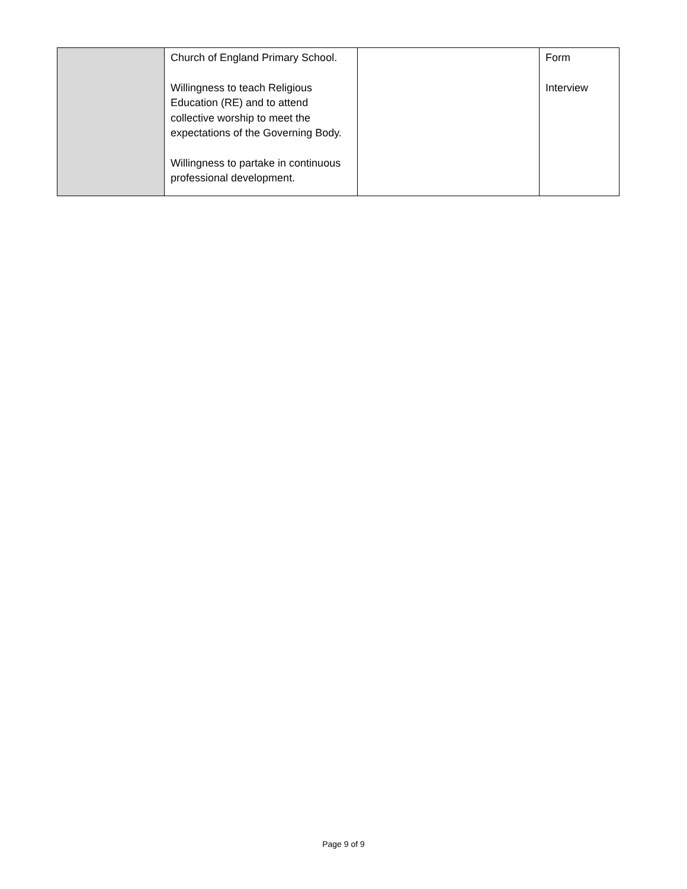| | Church of England Primary School. Willingness to teach Religious Education (RE) and to attend collective worship to meet the expectations of the Governing Body. Willingness to partake in continuous professional development. | | Form Interview |
Page 9 of 9